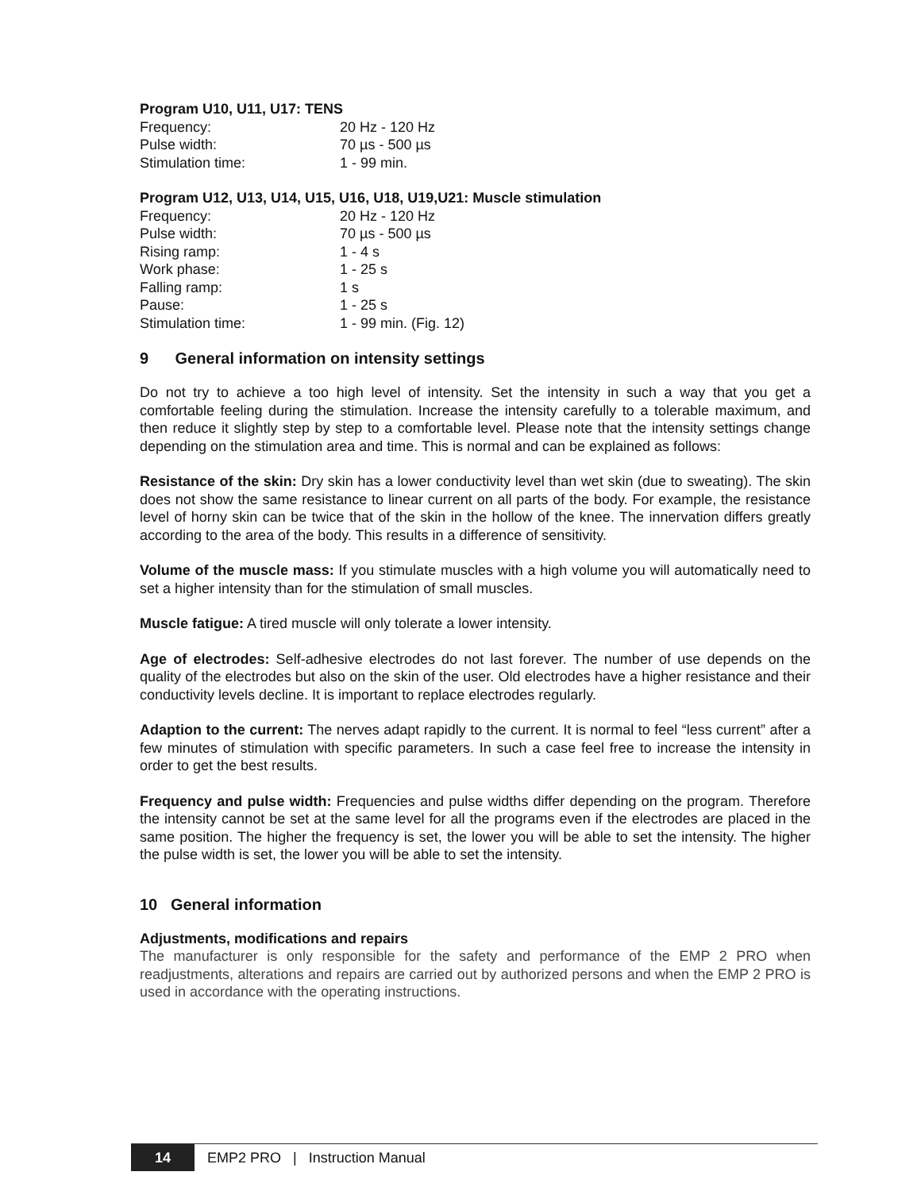Program U10, U11, U17: TENS
| Frequency: | 20 Hz - 120 Hz |
| Pulse width: | 70 µs - 500 µs |
| Stimulation time: | 1 - 99 min. |
Program U12, U13, U14, U15, U16, U18, U19,U21: Muscle stimulation
| Frequency: | 20 Hz - 120 Hz |
| Pulse width: | 70 µs - 500 µs |
| Rising ramp: | 1 - 4 s |
| Work phase: | 1 - 25 s |
| Falling ramp: | 1 s |
| Pause: | 1 - 25 s |
| Stimulation time: | 1 - 99 min. (Fig. 12) |
9 General information on intensity settings
Do not try to achieve a too high level of intensity. Set the intensity in such a way that you get a comfortable feeling during the stimulation. Increase the intensity carefully to a tolerable maximum, and then reduce it slightly step by step to a comfortable level. Please note that the intensity settings change depending on the stimulation area and time. This is normal and can be explained as follows:
Resistance of the skin: Dry skin has a lower conductivity level than wet skin (due to sweating). The skin does not show the same resistance to linear current on all parts of the body. For example, the resistance level of horny skin can be twice that of the skin in the hollow of the knee. The innervation differs greatly according to the area of the body. This results in a difference of sensitivity.
Volume of the muscle mass: If you stimulate muscles with a high volume you will automatically need to set a higher intensity than for the stimulation of small muscles.
Muscle fatigue: A tired muscle will only tolerate a lower intensity.
Age of electrodes: Self-adhesive electrodes do not last forever. The number of use depends on the quality of the electrodes but also on the skin of the user. Old electrodes have a higher resistance and their conductivity levels decline. It is important to replace electrodes regularly.
Adaption to the current: The nerves adapt rapidly to the current. It is normal to feel “less current” after a few minutes of stimulation with specific parameters. In such a case feel free to increase the intensity in order to get the best results.
Frequency and pulse width: Frequencies and pulse widths differ depending on the program. Therefore the intensity cannot be set at the same level for all the programs even if the electrodes are placed in the same position. The higher the frequency is set, the lower you will be able to set the intensity. The higher the pulse width is set, the lower you will be able to set the intensity.
10 General information
Adjustments, modifications and repairs
The manufacturer is only responsible for the safety and performance of the EMP 2 PRO when readjustments, alterations and repairs are carried out by authorized persons and when the EMP 2 PRO is used in accordance with the operating instructions.
14 EMP2 PRO | Instruction Manual